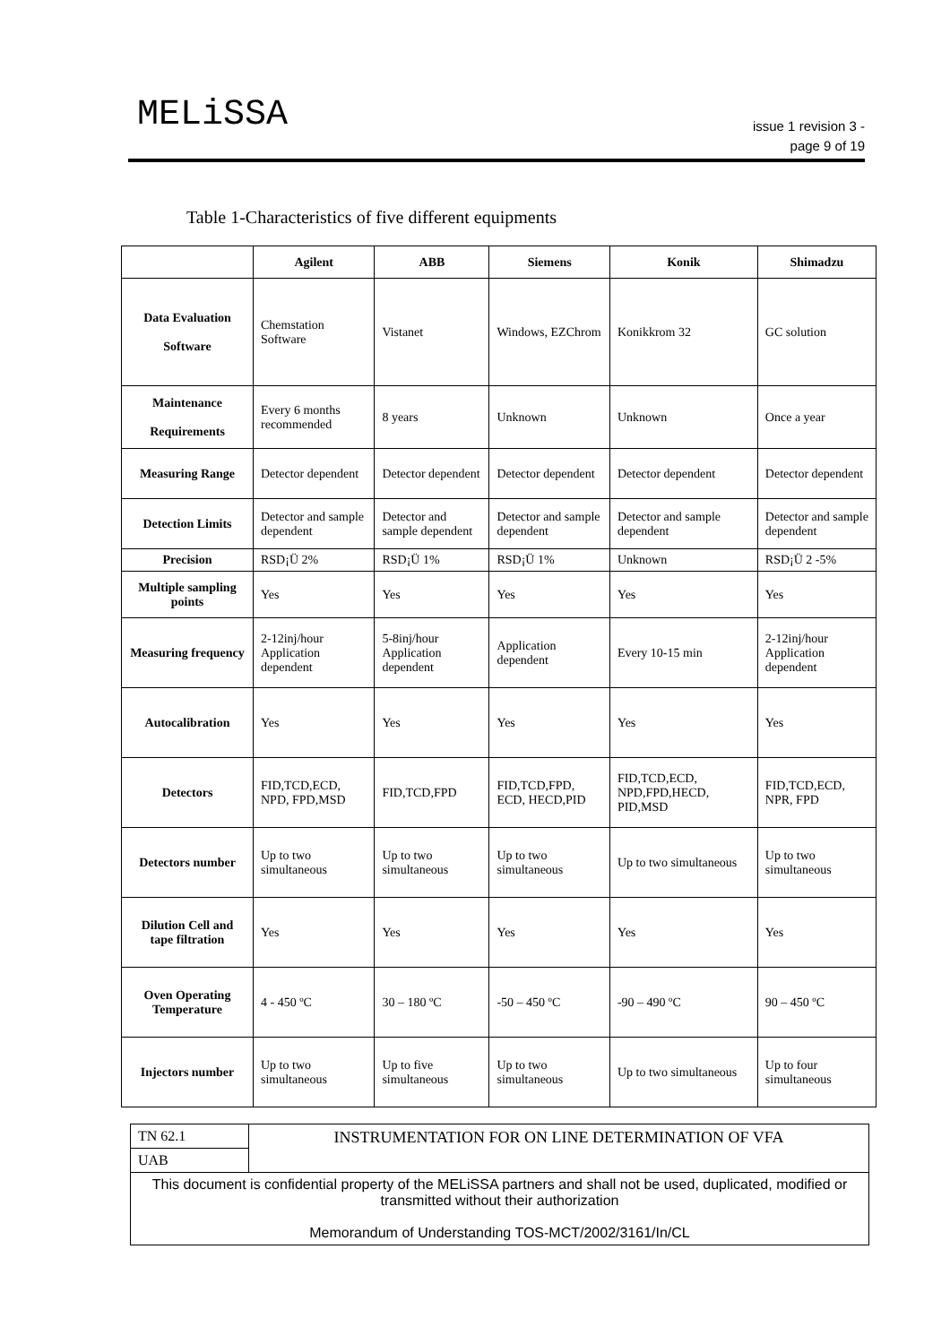MELiSSA
issue 1 revision 3 -
page 9 of 19
Table 1-Characteristics of five different equipments
| | Agilent | ABB | Siemens | Konik | Shimadzu |
| --- | --- | --- | --- | --- | --- |
| Data Evaluation Software | Chemstation Software | Vistanet | Windows, EZChrom | Konikkrom 32 | GC solution |
| Maintenance Requirements | Every 6 months recommended | 8 years | Unknown | Unknown | Once a year |
| Measuring Range | Detector dependent | Detector dependent | Detector dependent | Detector dependent | Detector dependent |
| Detection Limits | Detector and sample dependent | Detector and sample dependent | Detector and sample dependent | Detector and sample dependent | Detector and sample dependent |
| Precision | RSD¡Ü 2% | RSD¡Ü 1% | RSD¡Ü 1% | Unknown | RSD¡Ü 2 -5% |
| Multiple sampling points | Yes | Yes | Yes | Yes | Yes |
| Measuring frequency | 2-12inj/hour Application dependent | 5-8inj/hour Application dependent | Application dependent | Every 10-15 min | 2-12inj/hour Application dependent |
| Autocalibration | Yes | Yes | Yes | Yes | Yes |
| Detectors | FID,TCD,ECD, NPD, FPD,MSD | FID,TCD,FPD | FID,TCD,FPD, ECD, HECD,PID | FID,TCD,ECD, NPD,FPD,HECD, PID,MSD | FID,TCD,ECD, NPR, FPD |
| Detectors number | Up to two simultaneous | Up to two simultaneous | Up to two simultaneous | Up to two simultaneous | Up to two simultaneous |
| Dilution Cell and tape filtration | Yes | Yes | Yes | Yes | Yes |
| Oven Operating Temperature | 4 - 450 ºC | 30 – 180 ºC | -50 – 450 ºC | -90 – 490 ºC | 90 – 450 ºC |
| Injectors number | Up to two simultaneous | Up to five simultaneous | Up to two simultaneous | Up to two simultaneous | Up to four simultaneous |
| TN 62.1 | INSTRUMENTATION FOR ON LINE DETERMINATION OF VFA |
| UAB | |
| This document is confidential property of the MELiSSA partners and shall not be used, duplicated, modified or transmitted without their authorization Memorandum of Understanding TOS-MCT/2002/3161/In/CL | |